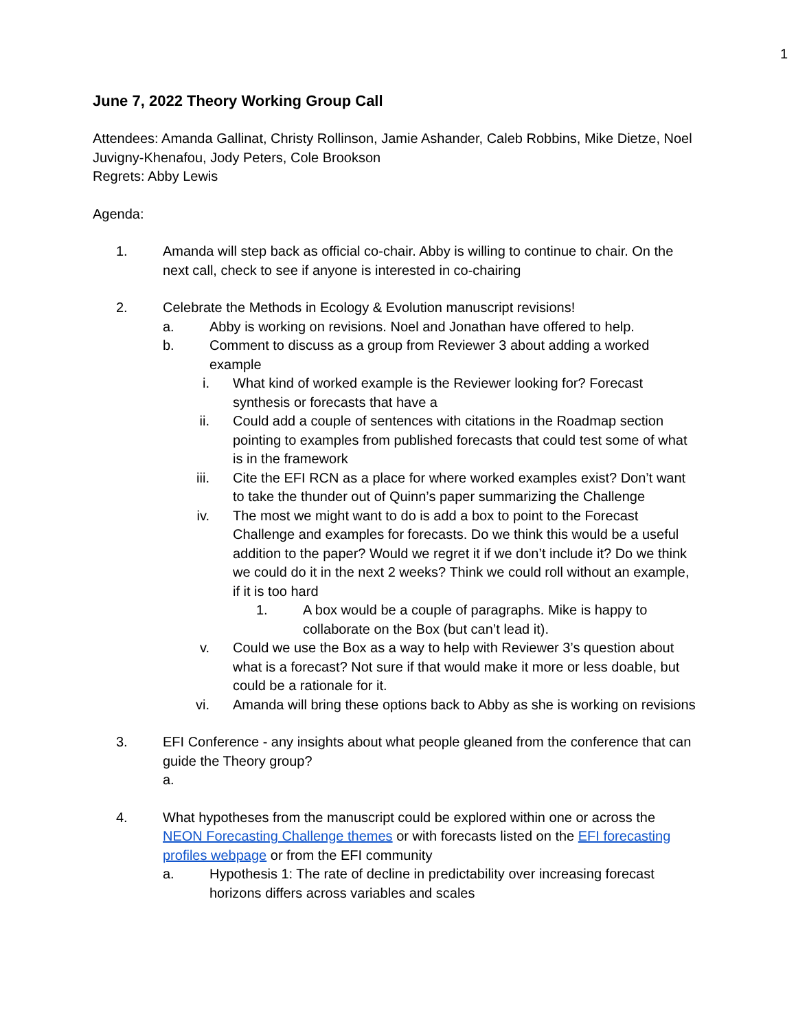1
June 7, 2022 Theory Working Group Call
Attendees: Amanda Gallinat, Christy Rollinson, Jamie Ashander, Caleb Robbins, Mike Dietze, Noel Juvigny-Khenafou, Jody Peters, Cole Brookson
Regrets: Abby Lewis
Agenda:
1. Amanda will step back as official co-chair. Abby is willing to continue to chair. On the next call, check to see if anyone is interested in co-chairing
2. Celebrate the Methods in Ecology & Evolution manuscript revisions!
a. Abby is working on revisions. Noel and Jonathan have offered to help.
b. Comment to discuss as a group from Reviewer 3 about adding a worked example
i. What kind of worked example is the Reviewer looking for? Forecast synthesis or forecasts that have a
ii. Could add a couple of sentences with citations in the Roadmap section pointing to examples from published forecasts that could test some of what is in the framework
iii. Cite the EFI RCN as a place for where worked examples exist? Don’t want to take the thunder out of Quinn’s paper summarizing the Challenge
iv. The most we might want to do is add a box to point to the Forecast Challenge and examples for forecasts. Do we think this would be a useful addition to the paper? Would we regret it if we don’t include it? Do we think we could do it in the next 2 weeks? Think we could roll without an example, if it is too hard
1. A box would be a couple of paragraphs. Mike is happy to collaborate on the Box (but can’t lead it).
v. Could we use the Box as a way to help with Reviewer 3’s question about what is a forecast? Not sure if that would make it more or less doable, but could be a rationale for it.
vi. Amanda will bring these options back to Abby as she is working on revisions
3. EFI Conference - any insights about what people gleaned from the conference that can guide the Theory group?
a.
4. What hypotheses from the manuscript could be explored within one or across the NEON Forecasting Challenge themes or with forecasts listed on the EFI forecasting profiles webpage or from the EFI community
a. Hypothesis 1: The rate of decline in predictability over increasing forecast horizons differs across variables and scales